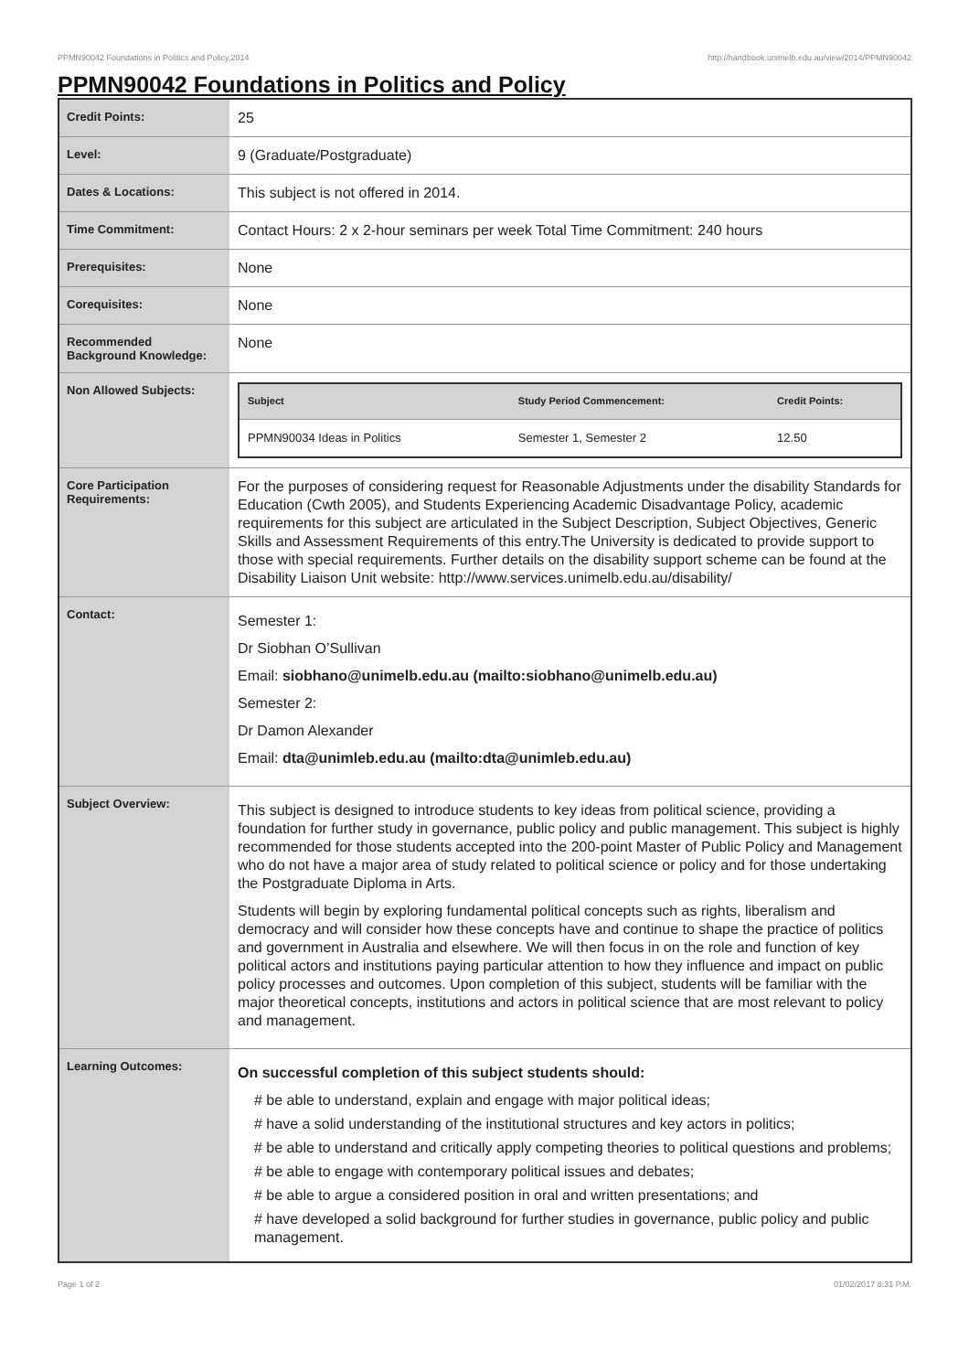PPMN90042 Foundations in Politics and Policy,2014 http://handbook.unimelb.edu.au/view/2014/PPMN90042
PPMN90042 Foundations in Politics and Policy
| Credit Points: | 25 |
| Level: | 9 (Graduate/Postgraduate) |
| Dates & Locations: | This subject is not offered in 2014. |
| Time Commitment: | Contact Hours: 2 x 2-hour seminars per week Total Time Commitment: 240 hours |
| Prerequisites: | None |
| Corequisites: | None |
| Recommended Background Knowledge: | None |
| Non Allowed Subjects: | / Subject / Study Period Commencement: / Credit Points: / / --- / --- / --- / / PPMN90034 Ideas in Politics / Semester 1, Semester 2 / 12.50 / |
| Core Participation Requirements: | For the purposes of considering request for Reasonable Adjustments under the disability Standards for Education (Cwth 2005), and Students Experiencing Academic Disadvantage Policy, academic requirements for this subject are articulated in the Subject Description, Subject Objectives, Generic Skills and Assessment Requirements of this entry.The University is dedicated to provide support to those with special requirements. Further details on the disability support scheme can be found at the Disability Liaison Unit website: http://www.services.unimelb.edu.au/disability/ |
| Contact: | Semester 1: Dr Siobhan O’Sullivan Email: siobhano@unimelb.edu.au (mailto:siobhano@unimelb.edu.au) Semester 2: Dr Damon Alexander Email: dta@unimleb.edu.au (mailto:dta@unimleb.edu.au) |
| Subject Overview: | This subject is designed to introduce students to key ideas from political science, providing a foundation for further study in governance, public policy and public management. This subject is highly recommended for those students accepted into the 200-point Master of Public Policy and Management who do not have a major area of study related to political science or policy and for those undertaking the Postgraduate Diploma in Arts. Students will begin by exploring fundamental political concepts such as rights, liberalism and democracy and will consider how these concepts have and continue to shape the practice of politics and government in Australia and elsewhere. We will then focus in on the role and function of key political actors and institutions paying particular attention to how they influence and impact on public policy processes and outcomes. Upon completion of this subject, students will be familiar with the major theoretical concepts, institutions and actors in political science that are most relevant to policy and management. |
| Learning Outcomes: | On successful completion of this subject students should: # be able to understand, explain and engage with major political ideas; # have a solid understanding of the institutional structures and key actors in politics; # be able to understand and critically apply competing theories to political questions and problems; # be able to engage with contemporary political issues and debates; # be able to argue a considered position in oral and written presentations; and # have developed a solid background for further studies in governance, public policy and public management. |
Page 1 of 2 01/02/2017 8:31 P.M.